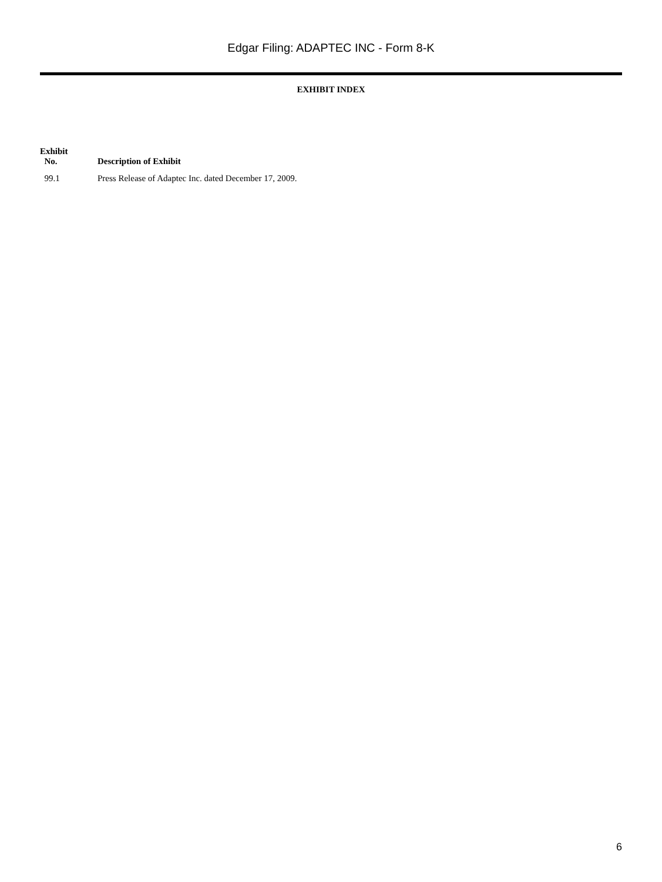Edgar Filing: ADAPTEC INC - Form 8-K
EXHIBIT INDEX
| Exhibit No. | Description of Exhibit |
| --- | --- |
| 99.1 | Press Release of Adaptec Inc. dated December 17, 2009. |
6